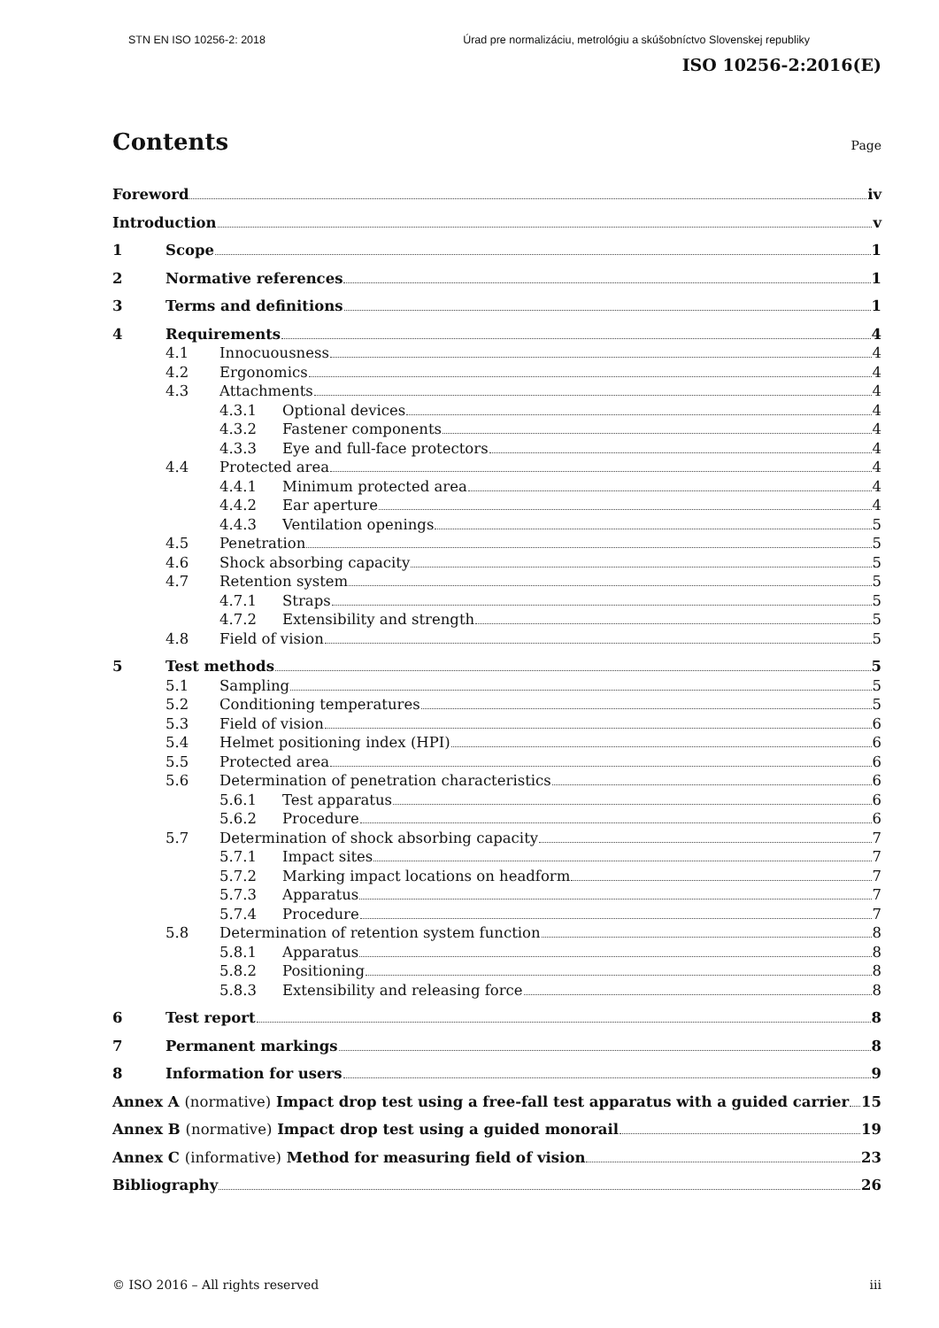STN EN ISO 10256-2: 2018 Úrad pre normalizáciu, metrológiu a skúšobníctvo Slovenskej republiky
ISO 10256-2:2016(E)
Contents
Page
Foreword iv
Introduction v
1 Scope 1
2 Normative references 1
3 Terms and definitions 1
4 Requirements 4
4.1 Innocuousness 4
4.2 Ergonomics 4
4.3 Attachments 4
4.3.1 Optional devices 4
4.3.2 Fastener components 4
4.3.3 Eye and full-face protectors 4
4.4 Protected area 4
4.4.1 Minimum protected area 4
4.4.2 Ear aperture 4
4.4.3 Ventilation openings 5
4.5 Penetration 5
4.6 Shock absorbing capacity 5
4.7 Retention system 5
4.7.1 Straps 5
4.7.2 Extensibility and strength 5
4.8 Field of vision 5
5 Test methods 5
5.1 Sampling 5
5.2 Conditioning temperatures 5
5.3 Field of vision 6
5.4 Helmet positioning index (HPI) 6
5.5 Protected area 6
5.6 Determination of penetration characteristics 6
5.6.1 Test apparatus 6
5.6.2 Procedure 6
5.7 Determination of shock absorbing capacity 7
5.7.1 Impact sites 7
5.7.2 Marking impact locations on headform 7
5.7.3 Apparatus 7
5.7.4 Procedure 7
5.8 Determination of retention system function 8
5.8.1 Apparatus 8
5.8.2 Positioning 8
5.8.3 Extensibility and releasing force 8
6 Test report 8
7 Permanent markings 8
8 Information for users 9
Annex A (normative) Impact drop test using a free-fall test apparatus with a guided carrier 15
Annex B (normative) Impact drop test using a guided monorail 19
Annex C (informative) Method for measuring field of vision 23
Bibliography 26
© ISO 2016 – All rights reserved iii